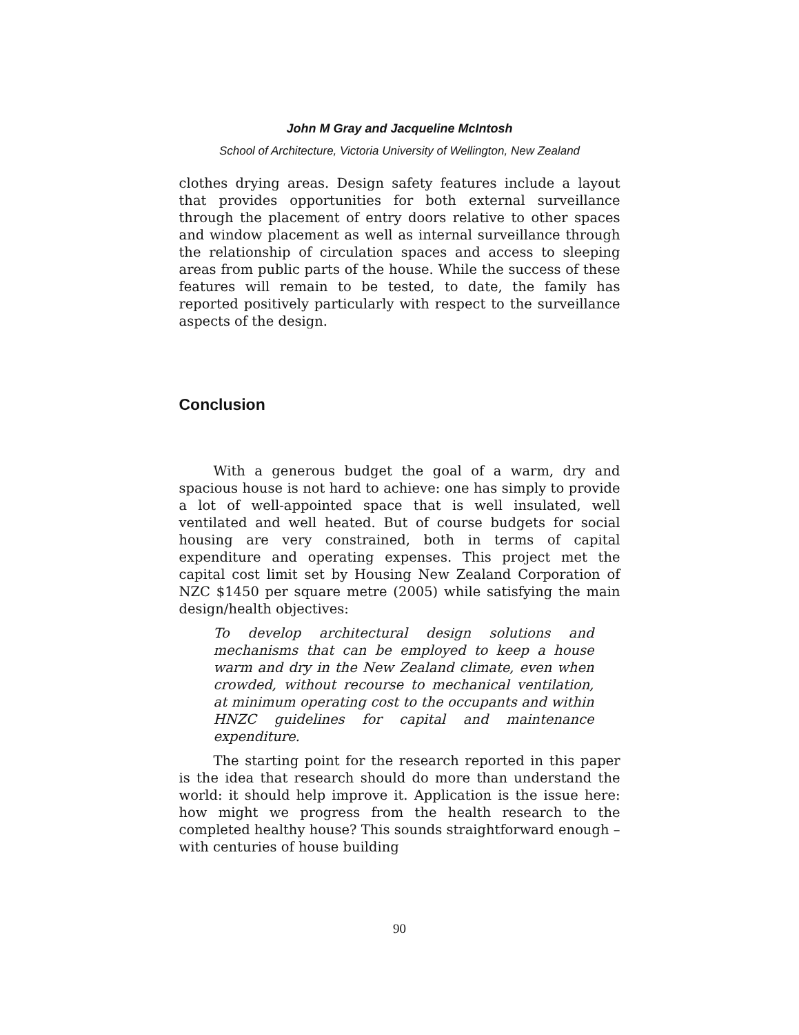John M Gray and Jacqueline McIntosh
School of Architecture, Victoria University of Wellington, New Zealand
clothes drying areas. Design safety features include a layout that provides opportunities for both external surveillance through the placement of entry doors relative to other spaces and window placement as well as internal surveillance through the relationship of circulation spaces and access to sleeping areas from public parts of the house. While the success of these features will remain to be tested, to date, the family has reported positively particularly with respect to the surveillance aspects of the design.
Conclusion
With a generous budget the goal of a warm, dry and spacious house is not hard to achieve: one has simply to provide a lot of well-appointed space that is well insulated, well ventilated and well heated. But of course budgets for social housing are very constrained, both in terms of capital expenditure and operating expenses. This project met the capital cost limit set by Housing New Zealand Corporation of NZC $1450 per square metre (2005) while satisfying the main design/health objectives:
To develop architectural design solutions and mechanisms that can be employed to keep a house warm and dry in the New Zealand climate, even when crowded, without recourse to mechanical ventilation, at minimum operating cost to the occupants and within HNZC guidelines for capital and maintenance expenditure.
The starting point for the research reported in this paper is the idea that research should do more than understand the world: it should help improve it. Application is the issue here: how might we progress from the health research to the completed healthy house? This sounds straightforward enough – with centuries of house building
90